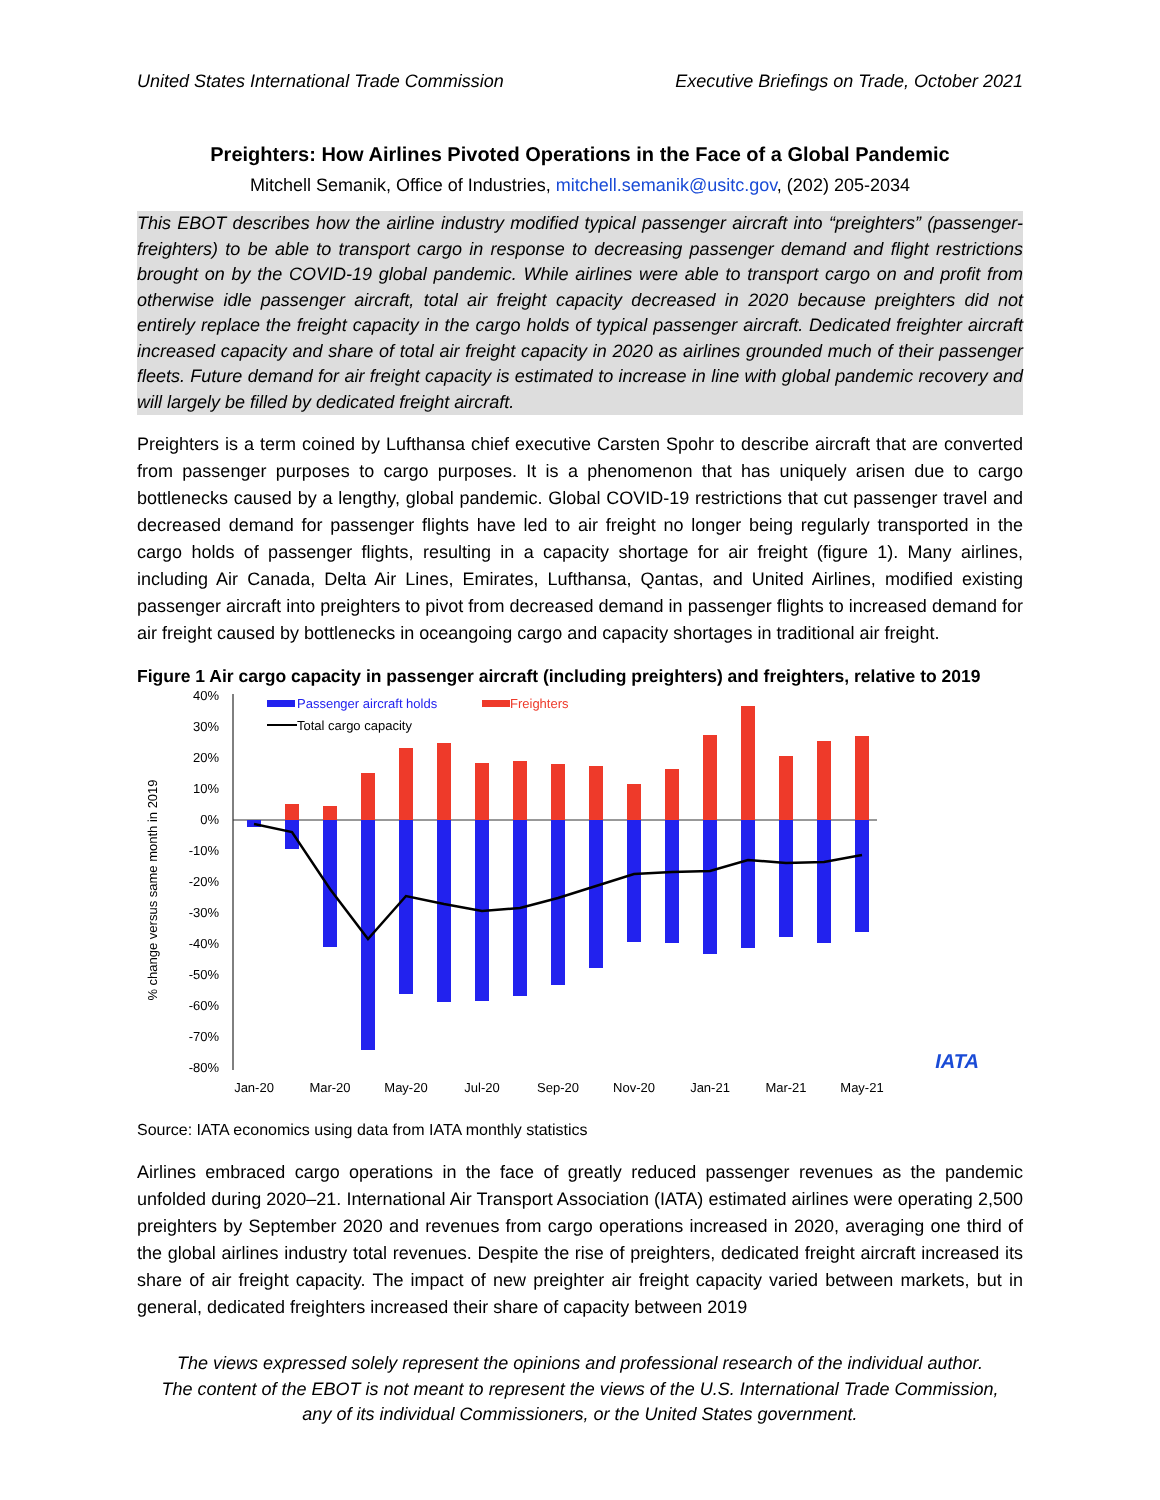United States International Trade Commission Executive Briefings on Trade, October 2021
Preighters: How Airlines Pivoted Operations in the Face of a Global Pandemic
Mitchell Semanik, Office of Industries, mitchell.semanik@usitc.gov, (202) 205-2034
This EBOT describes how the airline industry modified typical passenger aircraft into “preighters” (passenger-freighters) to be able to transport cargo in response to decreasing passenger demand and flight restrictions brought on by the COVID-19 global pandemic. While airlines were able to transport cargo on and profit from otherwise idle passenger aircraft, total air freight capacity decreased in 2020 because preighters did not entirely replace the freight capacity in the cargo holds of typical passenger aircraft. Dedicated freighter aircraft increased capacity and share of total air freight capacity in 2020 as airlines grounded much of their passenger fleets. Future demand for air freight capacity is estimated to increase in line with global pandemic recovery and will largely be filled by dedicated freight aircraft.
Preighters is a term coined by Lufthansa chief executive Carsten Spohr to describe aircraft that are converted from passenger purposes to cargo purposes. It is a phenomenon that has uniquely arisen due to cargo bottlenecks caused by a lengthy, global pandemic. Global COVID-19 restrictions that cut passenger travel and decreased demand for passenger flights have led to air freight no longer being regularly transported in the cargo holds of passenger flights, resulting in a capacity shortage for air freight (figure 1). Many airlines, including Air Canada, Delta Air Lines, Emirates, Lufthansa, Qantas, and United Airlines, modified existing passenger aircraft into preighters to pivot from decreased demand in passenger flights to increased demand for air freight caused by bottlenecks in oceangoing cargo and capacity shortages in traditional air freight.
Figure 1 Air cargo capacity in passenger aircraft (including preighters) and freighters, relative to 2019
% change versus same month in 2019
40%
30%
20%
10%
0%
-10%
-20%
-30%
-40%
-50%
-60%
-70%
-80%
Passenger aircraft holds
Freighters
Total cargo capacity
Jan-20
Mar-20
May-20
Jul-20
Sep-20
Nov-20
Jan-21
Mar-21
May-21
IATA
Source: IATA economics using data from IATA monthly statistics
Airlines embraced cargo operations in the face of greatly reduced passenger revenues as the pandemic unfolded during 2020–21. International Air Transport Association (IATA) estimated airlines were operating 2,500 preighters by September 2020 and revenues from cargo operations increased in 2020, averaging one third of the global airlines industry total revenues. Despite the rise of preighters, dedicated freight aircraft increased its share of air freight capacity. The impact of new preighter air freight capacity varied between markets, but in general, dedicated freighters increased their share of capacity between 2019
The views expressed solely represent the opinions and professional research of the individual author.
The content of the EBOT is not meant to represent the views of the U.S. International Trade Commission,
any of its individual Commissioners, or the United States government.